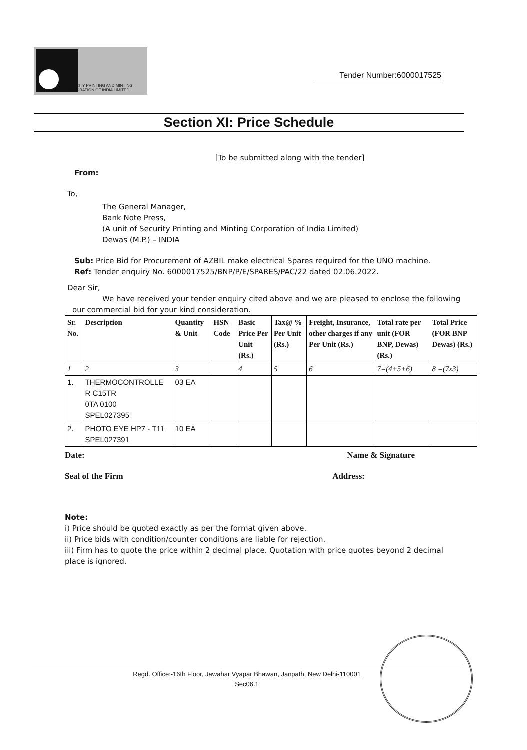SECURITY PRINTING AND MINTING
CORPORATION OF INDIA LIMITED
Tender Number:6000017525
Section XI: Price Schedule
[To be submitted along with the tender]
From:
To,
The General Manager,
Bank Note Press,
(A unit of Security Printing and Minting Corporation of India Limited)
Dewas (M.P.) – INDIA
Sub: Price Bid for Procurement of AZBIL make electrical Spares required for the UNO machine.
Ref: Tender enquiry No. 6000017525/BNP/P/E/SPARES/PAC/22 dated 02.06.2022.
Dear Sir,
We have received your tender enquiry cited above and we are pleased to enclose the following
our commercial bid for your kind consideration.
| Sr. No. | Description | Quantity & Unit | HSN Code | Basic Price Per Unit (Rs.) | Tax@ % Per Unit (Rs.) | Freight, Insurance, other charges if any Per Unit (Rs.) | Total rate per unit (FOR BNP, Dewas) (Rs.) | Total Price (FOR BNP Dewas) (Rs.) |
| --- | --- | --- | --- | --- | --- | --- | --- | --- |
| 1 | 2 | 3 | | 4 | 5 | 6 | 7=(4+5+6) | 8 =(7x3) |
| 1. | THERMOCONTROLLE R C15TR 0TA 0100 SPEL027395 | 03 EA | | | | | | |
| 2. | PHOTO EYE HP7 - T11 SPEL027391 | 10 EA | | | | | | |
Date: Name & Signature
Seal of the Firm Address:
Note:
i) Price should be quoted exactly as per the format given above.
ii) Price bids with condition/counter conditions are liable for rejection.
iii) Firm has to quote the price within 2 decimal place. Quotation with price quotes beyond 2 decimal place is ignored.
Regd. Office:-16th Floor, Jawahar Vyapar Bhawan, Janpath, New Delhi-110001
Sec06.1